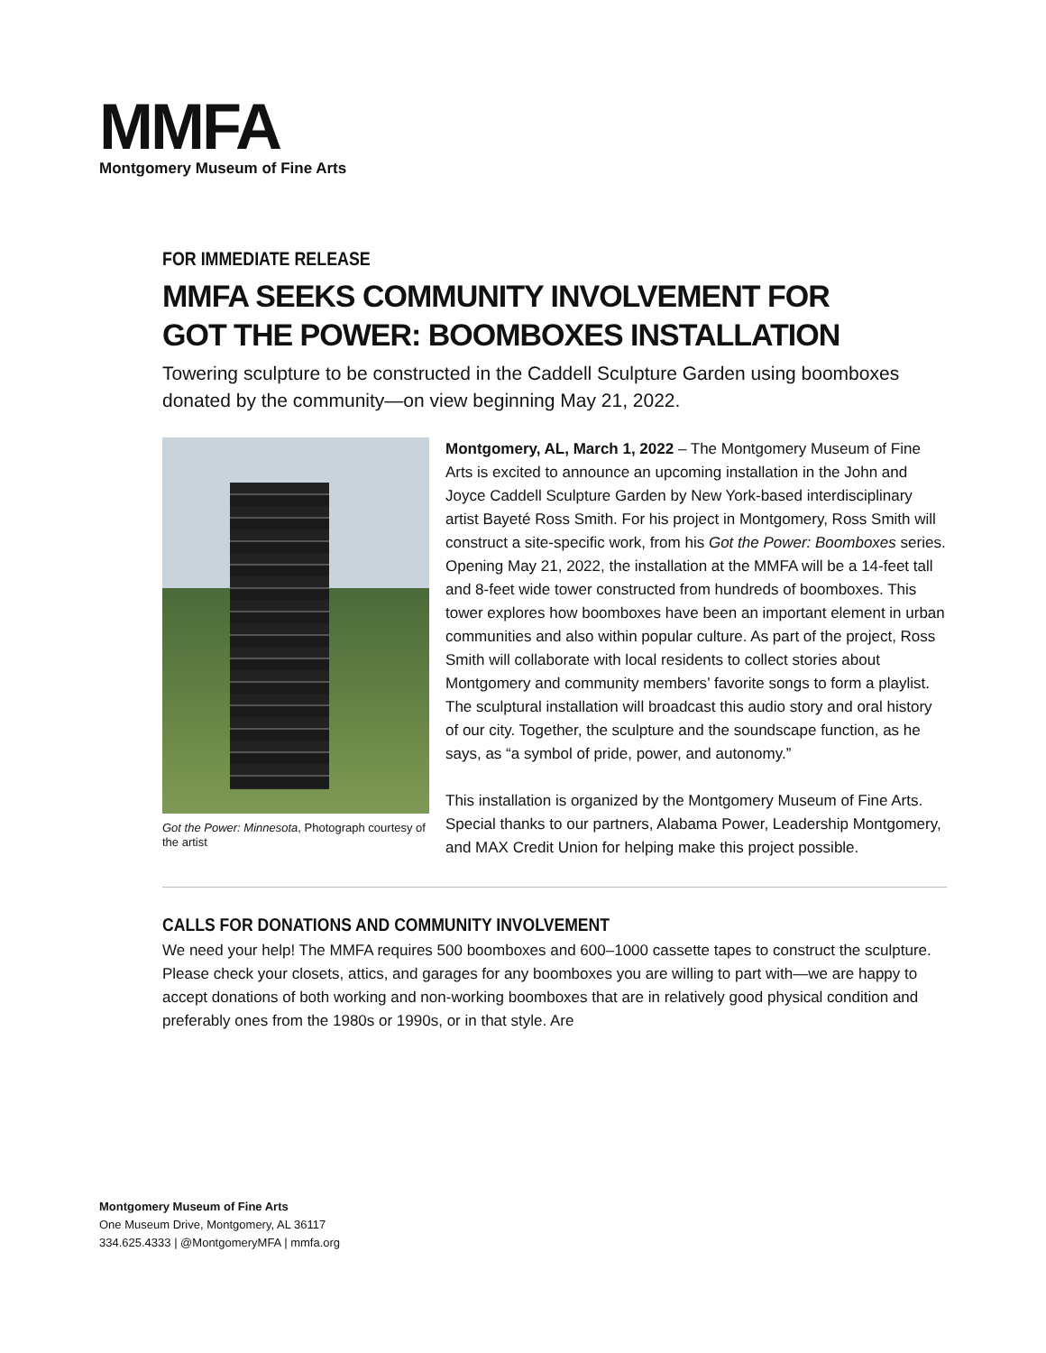MMFA
Montgomery Museum of Fine Arts
FOR IMMEDIATE RELEASE
MMFA SEEKS COMMUNITY INVOLVEMENT FOR
GOT THE POWER: BOOMBOXES INSTALLATION
Towering sculpture to be constructed in the Caddell Sculpture Garden using boomboxes donated by the community—on view beginning May 21, 2022.
Got the Power: Minnesota, Photograph courtesy of the artist
Montgomery, AL, March 1, 2022 – The Montgomery Museum of Fine Arts is excited to announce an upcoming installation in the John and Joyce Caddell Sculpture Garden by New York-based interdisciplinary artist Bayeté Ross Smith. For his project in Montgomery, Ross Smith will construct a site-specific work, from his Got the Power: Boomboxes series. Opening May 21, 2022, the installation at the MMFA will be a 14-feet tall and 8-feet wide tower constructed from hundreds of boomboxes. This tower explores how boomboxes have been an important element in urban communities and also within popular culture. As part of the project, Ross Smith will collaborate with local residents to collect stories about Montgomery and community members’ favorite songs to form a playlist. The sculptural installation will broadcast this audio story and oral history of our city. Together, the sculpture and the soundscape function, as he says, as “a symbol of pride, power, and autonomy.”
This installation is organized by the Montgomery Museum of Fine Arts. Special thanks to our partners, Alabama Power, Leadership Montgomery, and MAX Credit Union for helping make this project possible.
CALLS FOR DONATIONS AND COMMUNITY INVOLVEMENT
We need your help! The MMFA requires 500 boomboxes and 600–1000 cassette tapes to construct the sculpture. Please check your closets, attics, and garages for any boomboxes you are willing to part with—we are happy to accept donations of both working and non-working boomboxes that are in relatively good physical condition and preferably ones from the 1980s or 1990s, or in that style. Are
Montgomery Museum of Fine Arts
One Museum Drive, Montgomery, AL 36117
334.625.4333 | @MontgomeryMFA | mmfa.org